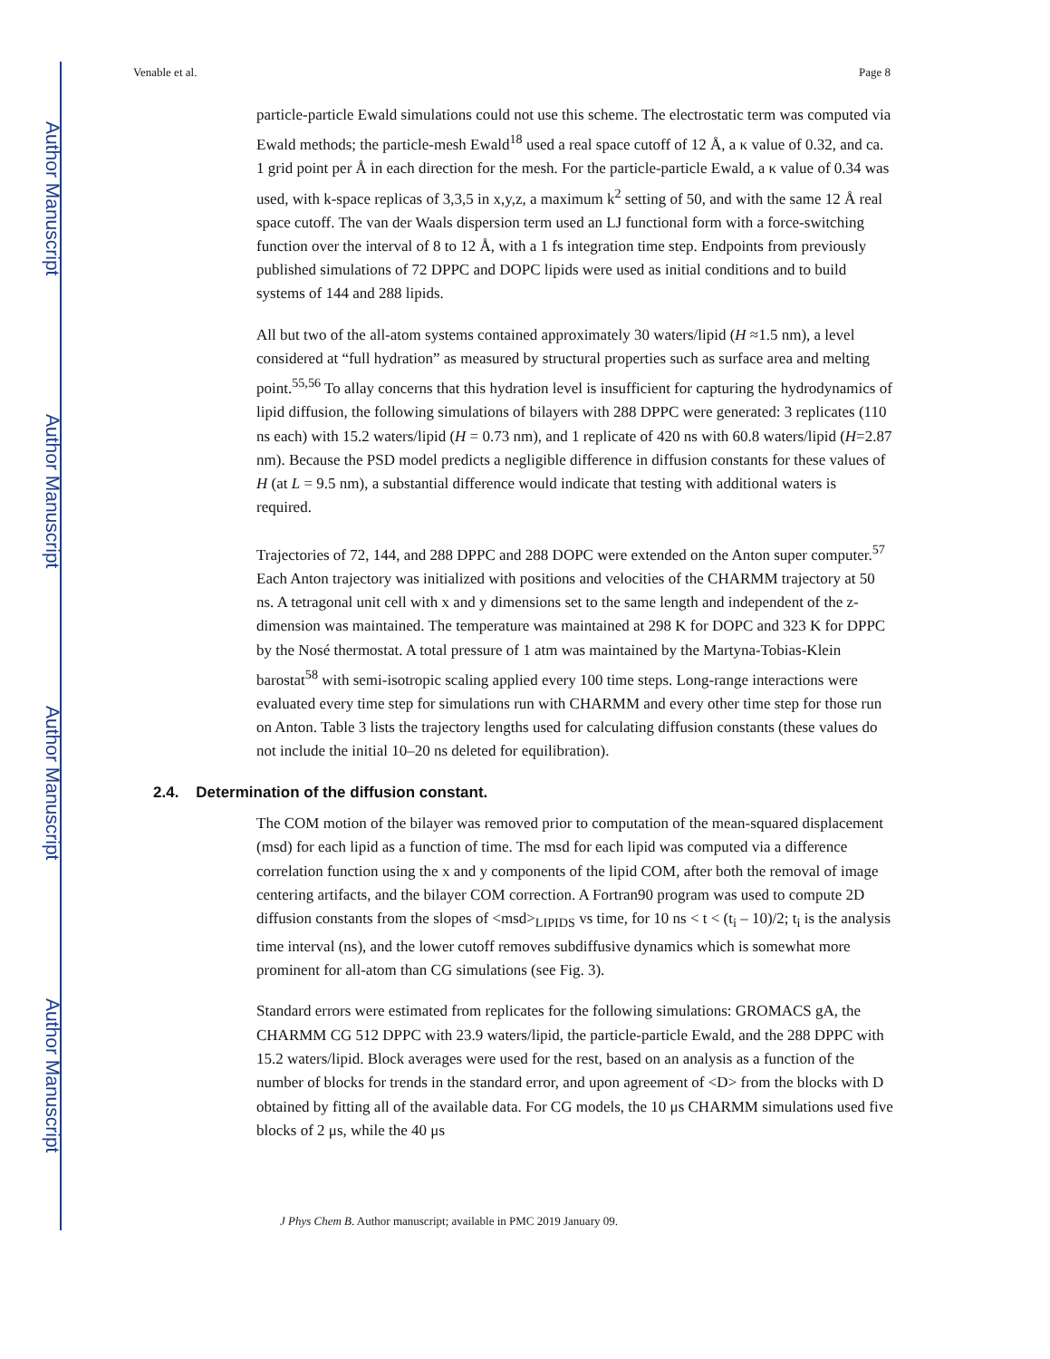Author Manuscript
Author Manuscript
Author Manuscript
Author Manuscript
Venable et al. Page 8
particle-particle Ewald simulations could not use this scheme. The electrostatic term was computed via Ewald methods; the particle-mesh Ewald<sup>18</sup> used a real space cutoff of 12 Å, a κ value of 0.32, and ca. 1 grid point per Å in each direction for the mesh. For the particle-particle Ewald, a κ value of 0.34 was used, with k-space replicas of 3,3,5 in x,y,z, a maximum k<sup>2</sup> setting of 50, and with the same 12 Å real space cutoff. The van der Waals dispersion term used an LJ functional form with a force-switching function over the interval of 8 to 12 Å, with a 1 fs integration time step. Endpoints from previously published simulations of 72 DPPC and DOPC lipids were used as initial conditions and to build systems of 144 and 288 lipids.
All but two of the all-atom systems contained approximately 30 waters/lipid (H ≈1.5 nm), a level considered at “full hydration” as measured by structural properties such as surface area and melting point.<sup>55,56</sup> To allay concerns that this hydration level is insufficient for capturing the hydrodynamics of lipid diffusion, the following simulations of bilayers with 288 DPPC were generated: 3 replicates (110 ns each) with 15.2 waters/lipid (H = 0.73 nm), and 1 replicate of 420 ns with 60.8 waters/lipid (H=2.87 nm). Because the PSD model predicts a negligible difference in diffusion constants for these values of H (at L = 9.5 nm), a substantial difference would indicate that testing with additional waters is required.
Trajectories of 72, 144, and 288 DPPC and 288 DOPC were extended on the Anton super computer.<sup>57</sup> Each Anton trajectory was initialized with positions and velocities of the CHARMM trajectory at 50 ns. A tetragonal unit cell with x and y dimensions set to the same length and independent of the z-dimension was maintained. The temperature was maintained at 298 K for DOPC and 323 K for DPPC by the Nosé thermostat. A total pressure of 1 atm was maintained by the Martyna-Tobias-Klein barostat<sup>58</sup> with semi-isotropic scaling applied every 100 time steps. Long-range interactions were evaluated every time step for simulations run with CHARMM and every other time step for those run on Anton. Table 3 lists the trajectory lengths used for calculating diffusion constants (these values do not include the initial 10–20 ns deleted for equilibration).
2.4. Determination of the diffusion constant.
The COM motion of the bilayer was removed prior to computation of the mean-squared displacement (msd) for each lipid as a function of time. The msd for each lipid was computed via a difference correlation function using the x and y components of the lipid COM, after both the removal of image centering artifacts, and the bilayer COM correction. A Fortran90 program was used to compute 2D diffusion constants from the slopes of <msd><sub>LIPIDS</sub> vs time, for 10 ns < t < (t<sub>i</sub> – 10)/2; t<sub>i</sub> is the analysis time interval (ns), and the lower cutoff removes subdiffusive dynamics which is somewhat more prominent for all-atom than CG simulations (see Fig. 3).
Standard errors were estimated from replicates for the following simulations: GROMACS gA, the CHARMM CG 512 DPPC with 23.9 waters/lipid, the particle-particle Ewald, and the 288 DPPC with 15.2 waters/lipid. Block averages were used for the rest, based on an analysis as a function of the number of blocks for trends in the standard error, and upon agreement of <D> from the blocks with D obtained by fitting all of the available data. For CG models, the 10 μs CHARMM simulations used five blocks of 2 μs, while the 40 μs
J Phys Chem B. Author manuscript; available in PMC 2019 January 09.